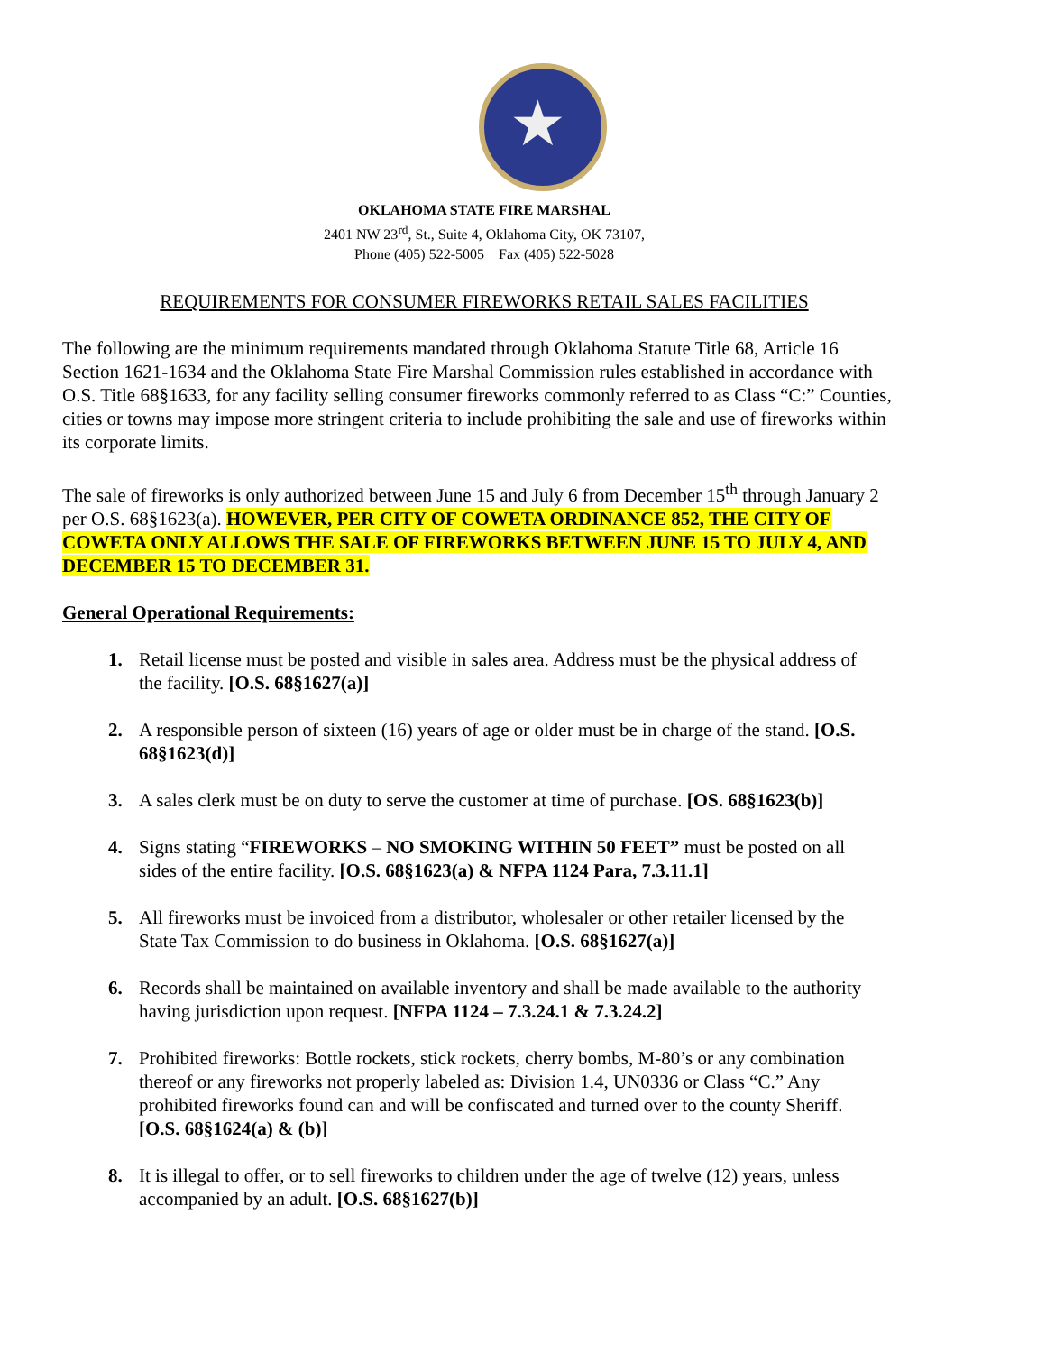★
OKLAHOMA STATE FIRE MARSHAL
2401 NW 23<sup>rd</sup>, St., Suite 4, Oklahoma City, OK 73107,
Phone (405) 522-5005 Fax (405) 522-5028
REQUIREMENTS FOR CONSUMER FIREWORKS RETAIL SALES FACILITIES
The following are the minimum requirements mandated through Oklahoma Statute Title 68, Article 16 Section 1621-1634 and the Oklahoma State Fire Marshal Commission rules established in accordance with O.S. Title 68§1633, for any facility selling consumer fireworks commonly referred to as Class “C:” Counties, cities or towns may impose more stringent criteria to include prohibiting the sale and use of fireworks within its corporate limits.
The sale of fireworks is only authorized between June 15 and July 6 from December 15<sup>th</sup> through January 2 per O.S. 68§1623(a). HOWEVER, PER CITY OF COWETA ORDINANCE 852, THE CITY OF COWETA ONLY ALLOWS THE SALE OF FIREWORKS BETWEEN JUNE 15 TO JULY 4, AND DECEMBER 15 TO DECEMBER 31.
General Operational Requirements:
1. Retail license must be posted and visible in sales area. Address must be the physical address of the facility. [O.S. 68§1627(a)]
2. A responsible person of sixteen (16) years of age or older must be in charge of the stand. [O.S. 68§1623(d)]
3. A sales clerk must be on duty to serve the customer at time of purchase. [OS. 68§1623(b)]
4. Signs stating “FIREWORKS – NO SMOKING WITHIN 50 FEET” must be posted on all sides of the entire facility. [O.S. 68§1623(a) & NFPA 1124 Para, 7.3.11.1]
5. All fireworks must be invoiced from a distributor, wholesaler or other retailer licensed by the State Tax Commission to do business in Oklahoma. [O.S. 68§1627(a)]
6. Records shall be maintained on available inventory and shall be made available to the authority having jurisdiction upon request. [NFPA 1124 – 7.3.24.1 & 7.3.24.2]
7. Prohibited fireworks: Bottle rockets, stick rockets, cherry bombs, M-80’s or any combination thereof or any fireworks not properly labeled as: Division 1.4, UN0336 or Class “C.” Any prohibited fireworks found can and will be confiscated and turned over to the county Sheriff.
[O.S. 68§1624(a) & (b)]
8. It is illegal to offer, or to sell fireworks to children under the age of twelve (12) years, unless accompanied by an adult. [O.S. 68§1627(b)]